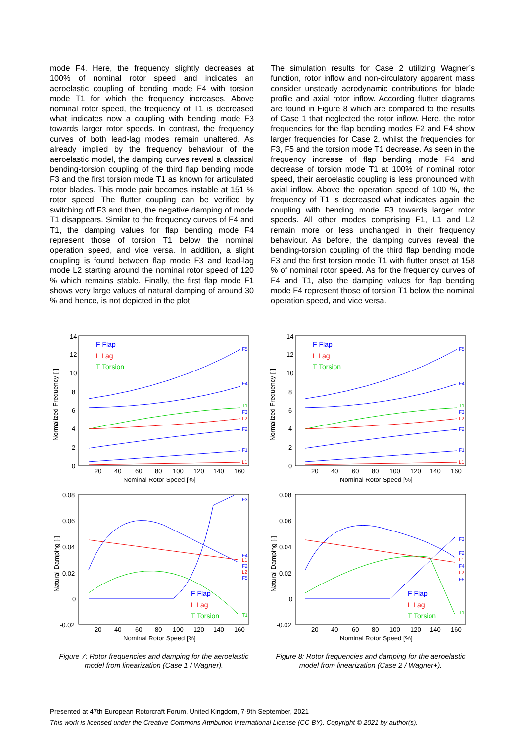mode F4. Here, the frequency slightly decreases at 100% of nominal rotor speed and indicates an aeroelastic coupling of bending mode F4 with torsion mode T1 for which the frequency increases. Above nominal rotor speed, the frequency of T1 is decreased what indicates now a coupling with bending mode F3 towards larger rotor speeds. In contrast, the frequency curves of both lead-lag modes remain unaltered. As already implied by the frequency behaviour of the aeroelastic model, the damping curves reveal a classical bending-torsion coupling of the third flap bending mode F3 and the first torsion mode T1 as known for articulated rotor blades. This mode pair becomes instable at 151 % rotor speed. The flutter coupling can be verified by switching off F3 and then, the negative damping of mode T1 disappears. Similar to the frequency curves of F4 and T1, the damping values for flap bending mode F4 represent those of torsion T1 below the nominal operation speed, and vice versa. In addition, a slight coupling is found between flap mode F3 and lead-lag mode L2 starting around the nominal rotor speed of 120 % which remains stable. Finally, the first flap mode F1 shows very large values of natural damping of around 30 % and hence, is not depicted in the plot.
The simulation results for Case 2 utilizing Wagner’s function, rotor inflow and non-circulatory apparent mass consider unsteady aerodynamic contributions for blade profile and axial rotor inflow. According flutter diagrams are found in Figure 8 which are compared to the results of Case 1 that neglected the rotor inflow. Here, the rotor frequencies for the flap bending modes F2 and F4 show larger frequencies for Case 2, whilst the frequencies for F3, F5 and the torsion mode T1 decrease. As seen in the frequency increase of flap bending mode F4 and decrease of torsion mode T1 at 100% of nominal rotor speed, their aeroelastic coupling is less pronounced with axial inflow. Above the operation speed of 100 %, the frequency of T1 is decreased what indicates again the coupling with bending mode F3 towards larger rotor speeds. All other modes comprising F1, L1 and L2 remain more or less unchanged in their frequency behaviour. As before, the damping curves reveal the bending-torsion coupling of the third flap bending mode F3 and the first torsion mode T1 with flutter onset at 158 % of nominal rotor speed. As for the frequency curves of F4 and T1, also the damping values for flap bending mode F4 represent those of torsion T1 below the nominal operation speed, and vice versa.
14
12
10
8
6
4
2
0
20
40
60
80
100
120
140
160
Nominal Rotor Speed [%]
Normalized Frequency [-]
F Flap
L Lag
T Torsion
F5
F4
T1
F3
L2
F2
F1
L1
0.08
0.06
0.04
0.02
0
-0.02
20
40
60
80
100
120
140
160
Nominal Rotor Speed [%]
Natural Damping [-]
F Flap
L Lag
T Torsion
F3
F4
L1
F2
L2
F5
T1
Figure 7: Rotor frequencies and damping for the aeroelastic model from linearization (Case 1 / Wagner).
14
12
10
8
6
4
2
0
20
40
60
80
100
120
140
160
Nominal Rotor Speed [%]
Normalized Frequency [-]
F Flap
L Lag
T Torsion
F5
F4
T1
F3
L2
F2
F1
L1
0.08
0.06
0.04
0.02
0
-0.02
20
40
60
80
100
120
140
160
Nominal Rotor Speed [%]
Natural Damping [-]
F Flap
L Lag
T Torsion
F3
F2
L1
F4
L2
F5
T1
Figure 8: Rotor frequencies and damping for the aeroelastic model from linearization (Case 2 / Wagner+).
Presented at 47th European Rotorcraft Forum, United Kingdom, 7-9th September, 2021
This work is licensed under the Creative Commons Attribution International License (CC BY). Copyright © 2021 by author(s).